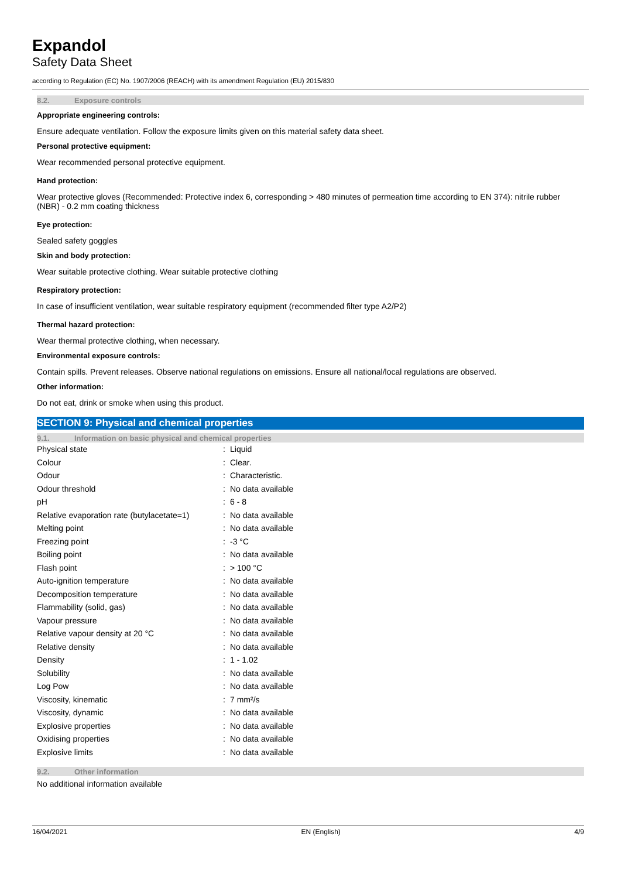Expandol
Safety Data Sheet
according to Regulation (EC) No. 1907/2006 (REACH) with its amendment Regulation (EU) 2015/830
8.2. Exposure controls
Appropriate engineering controls:
Ensure adequate ventilation. Follow the exposure limits given on this material safety data sheet.
Personal protective equipment:
Wear recommended personal protective equipment.
Hand protection:
Wear protective gloves (Recommended: Protective index 6, corresponding > 480 minutes of permeation time according to EN 374): nitrile rubber (NBR) - 0.2 mm coating thickness
Eye protection:
Sealed safety goggles
Skin and body protection:
Wear suitable protective clothing. Wear suitable protective clothing
Respiratory protection:
In case of insufficient ventilation, wear suitable respiratory equipment (recommended filter type A2/P2)
Thermal hazard protection:
Wear thermal protective clothing, when necessary.
Environmental exposure controls:
Contain spills. Prevent releases. Observe national regulations on emissions. Ensure all national/local regulations are observed.
Other information:
Do not eat, drink or smoke when using this product.
SECTION 9: Physical and chemical properties
9.1. Information on basic physical and chemical properties
| Physical state | : | Liquid |
| Colour | : | Clear. |
| Odour | : | Characteristic. |
| Odour threshold | : | No data available |
| pH | : | 6 - 8 |
| Relative evaporation rate (butylacetate=1) | : | No data available |
| Melting point | : | No data available |
| Freezing point | : | -3 °C |
| Boiling point | : | No data available |
| Flash point | : | > 100 °C |
| Auto-ignition temperature | : | No data available |
| Decomposition temperature | : | No data available |
| Flammability (solid, gas) | : | No data available |
| Vapour pressure | : | No data available |
| Relative vapour density at 20 °C | : | No data available |
| Relative density | : | No data available |
| Density | : | 1 - 1.02 |
| Solubility | : | No data available |
| Log Pow | : | No data available |
| Viscosity, kinematic | : | 7 mm²/s |
| Viscosity, dynamic | : | No data available |
| Explosive properties | : | No data available |
| Oxidising properties | : | No data available |
| Explosive limits | : | No data available |
9.2. Other information
No additional information available
16/04/2021 EN (English) 4/9